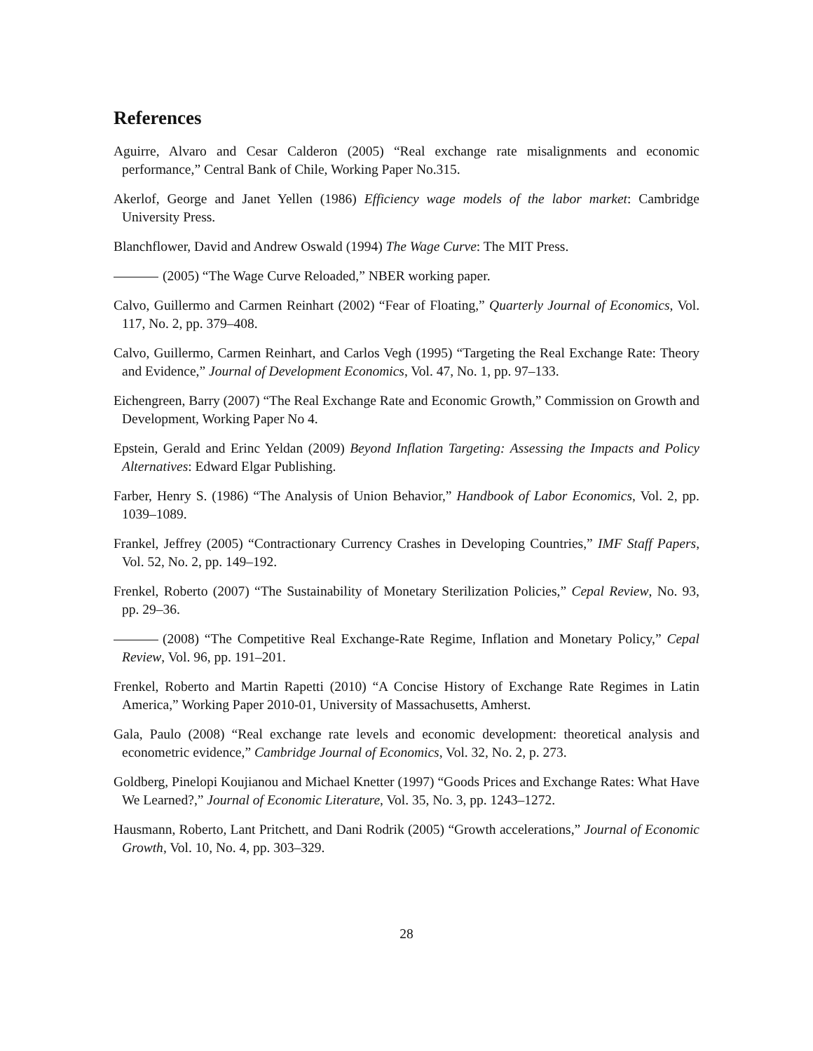References
Aguirre, Alvaro and Cesar Calderon (2005) “Real exchange rate misalignments and economic performance,” Central Bank of Chile, Working Paper No.315.
Akerlof, George and Janet Yellen (1986) Efficiency wage models of the labor market: Cambridge University Press.
Blanchflower, David and Andrew Oswald (1994) The Wage Curve: The MIT Press.
(2005) “The Wage Curve Reloaded,” NBER working paper.
Calvo, Guillermo and Carmen Reinhart (2002) “Fear of Floating,” Quarterly Journal of Economics, Vol. 117, No. 2, pp. 379–408.
Calvo, Guillermo, Carmen Reinhart, and Carlos Vegh (1995) “Targeting the Real Exchange Rate: Theory and Evidence,” Journal of Development Economics, Vol. 47, No. 1, pp. 97–133.
Eichengreen, Barry (2007) “The Real Exchange Rate and Economic Growth,” Commission on Growth and Development, Working Paper No 4.
Epstein, Gerald and Erinc Yeldan (2009) Beyond Inflation Targeting: Assessing the Impacts and Policy Alternatives: Edward Elgar Publishing.
Farber, Henry S. (1986) “The Analysis of Union Behavior,” Handbook of Labor Economics, Vol. 2, pp. 1039–1089.
Frankel, Jeffrey (2005) “Contractionary Currency Crashes in Developing Countries,” IMF Staff Papers, Vol. 52, No. 2, pp. 149–192.
Frenkel, Roberto (2007) “The Sustainability of Monetary Sterilization Policies,” Cepal Review, No. 93, pp. 29–36.
(2008) “The Competitive Real Exchange-Rate Regime, Inflation and Monetary Policy,” Cepal Review, Vol. 96, pp. 191–201.
Frenkel, Roberto and Martin Rapetti (2010) “A Concise History of Exchange Rate Regimes in Latin America,” Working Paper 2010-01, University of Massachusetts, Amherst.
Gala, Paulo (2008) “Real exchange rate levels and economic development: theoretical analysis and econometric evidence,” Cambridge Journal of Economics, Vol. 32, No. 2, p. 273.
Goldberg, Pinelopi Koujianou and Michael Knetter (1997) “Goods Prices and Exchange Rates: What Have We Learned?,” Journal of Economic Literature, Vol. 35, No. 3, pp. 1243–1272.
Hausmann, Roberto, Lant Pritchett, and Dani Rodrik (2005) “Growth accelerations,” Journal of Economic Growth, Vol. 10, No. 4, pp. 303–329.
28